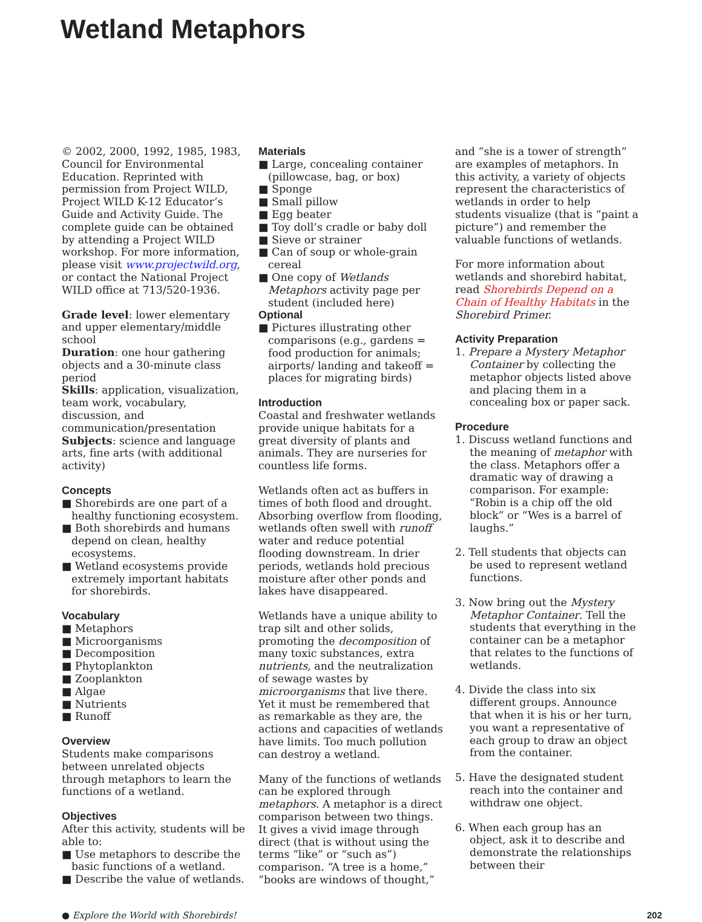Wetland Metaphors
© 2002, 2000, 1992, 1985, 1983, Council for Environmental Education. Reprinted with permission from Project WILD, Project WILD K-12 Educator’s Guide and Activity Guide. The complete guide can be obtained by attending a Project WILD workshop. For more information, please visit www.projectwild.org, or contact the National Project WILD office at 713/520-1936.
Grade level: lower elementary and upper elementary/middle school
Duration: one hour gathering objects and a 30-minute class period
Skills: application, visualization, team work, vocabulary, discussion, and communication/presentation
Subjects: science and language arts, fine arts (with additional activity)
Concepts
■ Shorebirds are one part of a healthy functioning ecosystem.
■ Both shorebirds and humans depend on clean, healthy ecosystems.
■ Wetland ecosystems provide extremely important habitats for shorebirds.
Vocabulary
■ Metaphors
■ Microorganisms
■ Decomposition
■ Phytoplankton
■ Zooplankton
■ Algae
■ Nutrients
■ Runoff
Overview
Students make comparisons between unrelated objects through metaphors to learn the functions of a wetland.
Objectives
After this activity, students will be able to:
■ Use metaphors to describe the basic functions of a wetland.
■ Describe the value of wetlands.
Materials
■ Large, concealing container (pillowcase, bag, or box)
■ Sponge
■ Small pillow
■ Egg beater
■ Toy doll’s cradle or baby doll
■ Sieve or strainer
■ Can of soup or whole-grain cereal
■ One copy of Wetlands Metaphors activity page per student (included here)
Optional
■ Pictures illustrating other comparisons (e.g., gardens = food production for animals; airports/ landing and takeoff = places for migrating birds)
Introduction
Coastal and freshwater wetlands provide unique habitats for a great diversity of plants and animals. They are nurseries for countless life forms.
Wetlands often act as buffers in times of both flood and drought. Absorbing overflow from flooding, wetlands often swell with runoff water and reduce potential flooding downstream. In drier periods, wetlands hold precious moisture after other ponds and lakes have disappeared.
Wetlands have a unique ability to trap silt and other solids, promoting the decomposition of many toxic substances, extra nutrients, and the neutralization of sewage wastes by microorganisms that live there. Yet it must be remembered that as remarkable as they are, the actions and capacities of wetlands have limits. Too much pollution can destroy a wetland.
Many of the functions of wetlands can be explored through metaphors. A metaphor is a direct comparison between two things. It gives a vivid image through direct (that is without using the terms “like” or “such as”) comparison. “A tree is a home,” “books are windows of thought,”
and “she is a tower of strength” are examples of metaphors. In this activity, a variety of objects represent the characteristics of wetlands in order to help students visualize (that is “paint a picture”) and remember the valuable functions of wetlands.
For more information about wetlands and shorebird habitat, read Shorebirds Depend on a Chain of Healthy Habitats in the Shorebird Primer.
Activity Preparation
1. Prepare a Mystery Metaphor Container by collecting the metaphor objects listed above and placing them in a concealing box or paper sack.
Procedure
1. Discuss wetland functions and the meaning of metaphor with the class. Metaphors offer a dramatic way of drawing a comparison. For example: “Robin is a chip off the old block” or “Wes is a barrel of laughs.”
2. Tell students that objects can be used to represent wetland functions.
3. Now bring out the Mystery Metaphor Container. Tell the students that everything in the container can be a metaphor that relates to the functions of wetlands.
4. Divide the class into six different groups. Announce that when it is his or her turn, you want a representative of each group to draw an object from the container.
5. Have the designated student reach into the container and withdraw one object.
6. When each group has an object, ask it to describe and demonstrate the relationships between their
● Explore the World with Shorebirds! 202